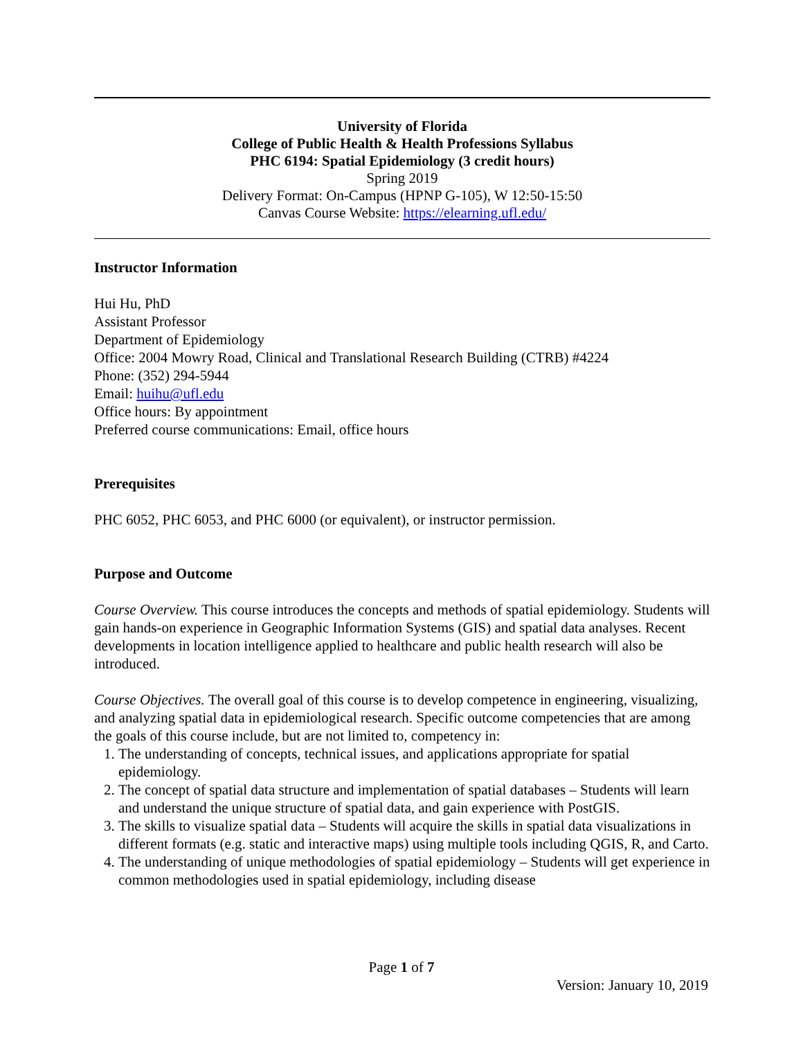University of Florida
College of Public Health & Health Professions Syllabus
PHC 6194: Spatial Epidemiology (3 credit hours)
Spring 2019
Delivery Format: On-Campus (HPNP G-105), W 12:50-15:50
Canvas Course Website: https://elearning.ufl.edu/
Instructor Information
Hui Hu, PhD
Assistant Professor
Department of Epidemiology
Office: 2004 Mowry Road, Clinical and Translational Research Building (CTRB) #4224
Phone: (352) 294-5944
Email: huihu@ufl.edu
Office hours: By appointment
Preferred course communications: Email, office hours
Prerequisites
PHC 6052, PHC 6053, and PHC 6000 (or equivalent), or instructor permission.
Purpose and Outcome
Course Overview. This course introduces the concepts and methods of spatial epidemiology. Students will gain hands-on experience in Geographic Information Systems (GIS) and spatial data analyses. Recent developments in location intelligence applied to healthcare and public health research will also be introduced.
Course Objectives. The overall goal of this course is to develop competence in engineering, visualizing, and analyzing spatial data in epidemiological research. Specific outcome competencies that are among the goals of this course include, but are not limited to, competency in:
1. The understanding of concepts, technical issues, and applications appropriate for spatial epidemiology.
2. The concept of spatial data structure and implementation of spatial databases – Students will learn and understand the unique structure of spatial data, and gain experience with PostGIS.
3. The skills to visualize spatial data – Students will acquire the skills in spatial data visualizations in different formats (e.g. static and interactive maps) using multiple tools including QGIS, R, and Carto.
4. The understanding of unique methodologies of spatial epidemiology – Students will get experience in common methodologies used in spatial epidemiology, including disease
Page 1 of 7
Version: January 10, 2019